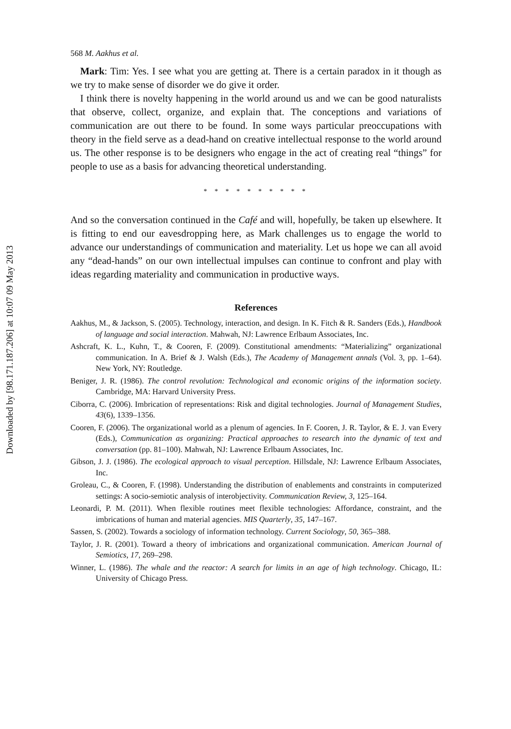Downloaded by [98.171.187.206] at 10:07 09 May 2013
568 M. Aakhus et al.
Mark: Tim: Yes. I see what you are getting at. There is a certain paradox in it though as we try to make sense of disorder we do give it order.
I think there is novelty happening in the world around us and we can be good naturalists that observe, collect, organize, and explain that. The conceptions and variations of communication are out there to be found. In some ways particular preoccupations with theory in the field serve as a dead-hand on creative intellectual response to the world around us. The other response is to be designers who engage in the act of creating real “things” for people to use as a basis for advancing theoretical understanding.
* * * * * * * * * *
And so the conversation continued in the Café and will, hopefully, be taken up elsewhere. It is fitting to end our eavesdropping here, as Mark challenges us to engage the world to advance our understandings of communication and materiality. Let us hope we can all avoid any “dead-hands” on our own intellectual impulses can continue to confront and play with ideas regarding materiality and communication in productive ways.
References
Aakhus, M., & Jackson, S. (2005). Technology, interaction, and design. In K. Fitch & R. Sanders (Eds.), Handbook of language and social interaction. Mahwah, NJ: Lawrence Erlbaum Associates, Inc.
Ashcraft, K. L., Kuhn, T., & Cooren, F. (2009). Constitutional amendments: “Materializing” organizational communication. In A. Brief & J. Walsh (Eds.), The Academy of Management annals (Vol. 3, pp. 1–64). New York, NY: Routledge.
Beniger, J. R. (1986). The control revolution: Technological and economic origins of the information society. Cambridge, MA: Harvard University Press.
Ciborra, C. (2006). Imbrication of representations: Risk and digital technologies. Journal of Management Studies, 43(6), 1339–1356.
Cooren, F. (2006). The organizational world as a plenum of agencies. In F. Cooren, J. R. Taylor, & E. J. van Every (Eds.), Communication as organizing: Practical approaches to research into the dynamic of text and conversation (pp. 81–100). Mahwah, NJ: Lawrence Erlbaum Associates, Inc.
Gibson, J. J. (1986). The ecological approach to visual perception. Hillsdale, NJ: Lawrence Erlbaum Associates, Inc.
Groleau, C., & Cooren, F. (1998). Understanding the distribution of enablements and constraints in computerized settings: A socio-semiotic analysis of interobjectivity. Communication Review, 3, 125–164.
Leonardi, P. M. (2011). When flexible routines meet flexible technologies: Affordance, constraint, and the imbrications of human and material agencies. MIS Quarterly, 35, 147–167.
Sassen, S. (2002). Towards a sociology of information technology. Current Sociology, 50, 365–388.
Taylor, J. R. (2001). Toward a theory of imbrications and organizational communication. American Journal of Semiotics, 17, 269–298.
Winner, L. (1986). The whale and the reactor: A search for limits in an age of high technology. Chicago, IL: University of Chicago Press.